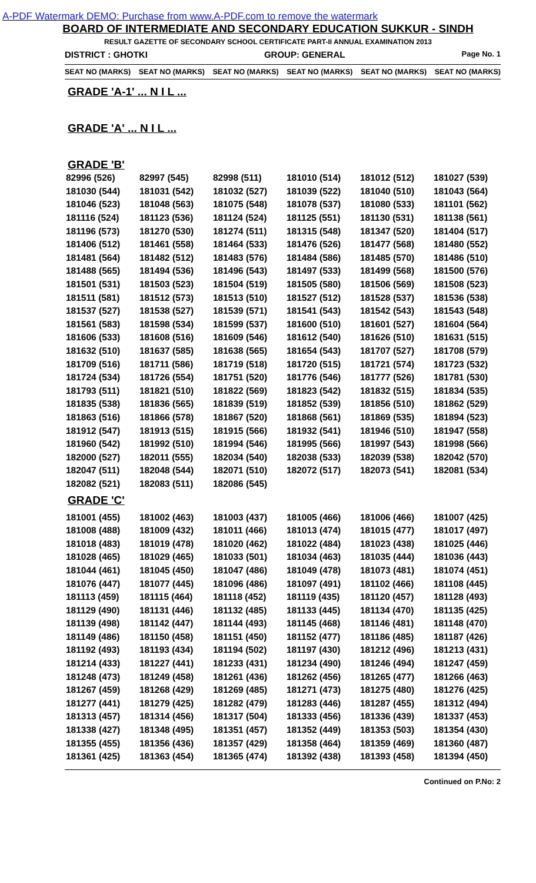A-PDF Watermark DEMO: Purchase from www.A-PDF.com to remove the watermark
BOARD OF INTERMEDIATE AND SECONDARY EDUCATION SUKKUR - SINDH
RESULT GAZETTE OF SECONDARY SCHOOL CERTIFICATE PART-II ANNUAL EXAMINATION 2013
DISTRICT : GHOTKI GROUP: GENERAL Page No. 1
SEAT NO (MARKS) SEAT NO (MARKS) SEAT NO (MARKS) SEAT NO (MARKS) SEAT NO (MARKS) SEAT NO (MARKS)
GRADE 'A-1' ... N I L ...
GRADE 'A' ... N I L ...
GRADE 'B'
| 82996 (526) | 82997 (545) | 82998 (511) | 181010 (514) | 181012 (512) | 181027 (539) |
| 181030 (544) | 181031 (542) | 181032 (527) | 181039 (522) | 181040 (510) | 181043 (564) |
| 181046 (523) | 181048 (563) | 181075 (548) | 181078 (537) | 181080 (533) | 181101 (562) |
| 181116 (524) | 181123 (536) | 181124 (524) | 181125 (551) | 181130 (531) | 181138 (561) |
| 181196 (573) | 181270 (530) | 181274 (511) | 181315 (548) | 181347 (520) | 181404 (517) |
| 181406 (512) | 181461 (558) | 181464 (533) | 181476 (526) | 181477 (568) | 181480 (552) |
| 181481 (564) | 181482 (512) | 181483 (576) | 181484 (586) | 181485 (570) | 181486 (510) |
| 181488 (565) | 181494 (536) | 181496 (543) | 181497 (533) | 181499 (568) | 181500 (576) |
| 181501 (531) | 181503 (523) | 181504 (519) | 181505 (580) | 181506 (569) | 181508 (523) |
| 181511 (581) | 181512 (573) | 181513 (510) | 181527 (512) | 181528 (537) | 181536 (538) |
| 181537 (527) | 181538 (527) | 181539 (571) | 181541 (543) | 181542 (543) | 181543 (548) |
| 181561 (583) | 181598 (534) | 181599 (537) | 181600 (510) | 181601 (527) | 181604 (564) |
| 181606 (533) | 181608 (516) | 181609 (546) | 181612 (540) | 181626 (510) | 181631 (515) |
| 181632 (510) | 181637 (585) | 181638 (565) | 181654 (543) | 181707 (527) | 181708 (579) |
| 181709 (516) | 181711 (586) | 181719 (518) | 181720 (515) | 181721 (574) | 181723 (532) |
| 181724 (534) | 181726 (554) | 181751 (520) | 181776 (546) | 181777 (526) | 181781 (530) |
| 181793 (511) | 181821 (510) | 181822 (569) | 181823 (542) | 181832 (515) | 181834 (535) |
| 181835 (538) | 181836 (565) | 181839 (519) | 181852 (539) | 181856 (510) | 181862 (529) |
| 181863 (516) | 181866 (578) | 181867 (520) | 181868 (561) | 181869 (535) | 181894 (523) |
| 181912 (547) | 181913 (515) | 181915 (566) | 181932 (541) | 181946 (510) | 181947 (558) |
| 181960 (542) | 181992 (510) | 181994 (546) | 181995 (566) | 181997 (543) | 181998 (566) |
| 182000 (527) | 182011 (555) | 182034 (540) | 182038 (533) | 182039 (538) | 182042 (570) |
| 182047 (511) | 182048 (544) | 182071 (510) | 182072 (517) | 182073 (541) | 182081 (534) |
| 182082 (521) | 182083 (511) | 182086 (545) | | | |
GRADE 'C'
| 181001 (455) | 181002 (463) | 181003 (437) | 181005 (466) | 181006 (466) | 181007 (425) |
| 181008 (488) | 181009 (432) | 181011 (466) | 181013 (474) | 181015 (477) | 181017 (497) |
| 181018 (483) | 181019 (478) | 181020 (462) | 181022 (484) | 181023 (438) | 181025 (446) |
| 181028 (465) | 181029 (465) | 181033 (501) | 181034 (463) | 181035 (444) | 181036 (443) |
| 181044 (461) | 181045 (450) | 181047 (486) | 181049 (478) | 181073 (481) | 181074 (451) |
| 181076 (447) | 181077 (445) | 181096 (486) | 181097 (491) | 181102 (466) | 181108 (445) |
| 181113 (459) | 181115 (464) | 181118 (452) | 181119 (435) | 181120 (457) | 181128 (493) |
| 181129 (490) | 181131 (446) | 181132 (485) | 181133 (445) | 181134 (470) | 181135 (425) |
| 181139 (498) | 181142 (447) | 181144 (493) | 181145 (468) | 181146 (481) | 181148 (470) |
| 181149 (486) | 181150 (458) | 181151 (450) | 181152 (477) | 181186 (485) | 181187 (426) |
| 181192 (493) | 181193 (434) | 181194 (502) | 181197 (430) | 181212 (496) | 181213 (431) |
| 181214 (433) | 181227 (441) | 181233 (431) | 181234 (490) | 181246 (494) | 181247 (459) |
| 181248 (473) | 181249 (458) | 181261 (436) | 181262 (456) | 181265 (477) | 181266 (463) |
| 181267 (459) | 181268 (429) | 181269 (485) | 181271 (473) | 181275 (480) | 181276 (425) |
| 181277 (441) | 181279 (425) | 181282 (479) | 181283 (446) | 181287 (455) | 181312 (494) |
| 181313 (457) | 181314 (456) | 181317 (504) | 181333 (456) | 181336 (439) | 181337 (453) |
| 181338 (427) | 181348 (495) | 181351 (457) | 181352 (449) | 181353 (503) | 181354 (430) |
| 181355 (455) | 181356 (436) | 181357 (429) | 181358 (464) | 181359 (469) | 181360 (487) |
| 181361 (425) | 181363 (454) | 181365 (474) | 181392 (438) | 181393 (458) | 181394 (450) |
Continued on P.No: 2